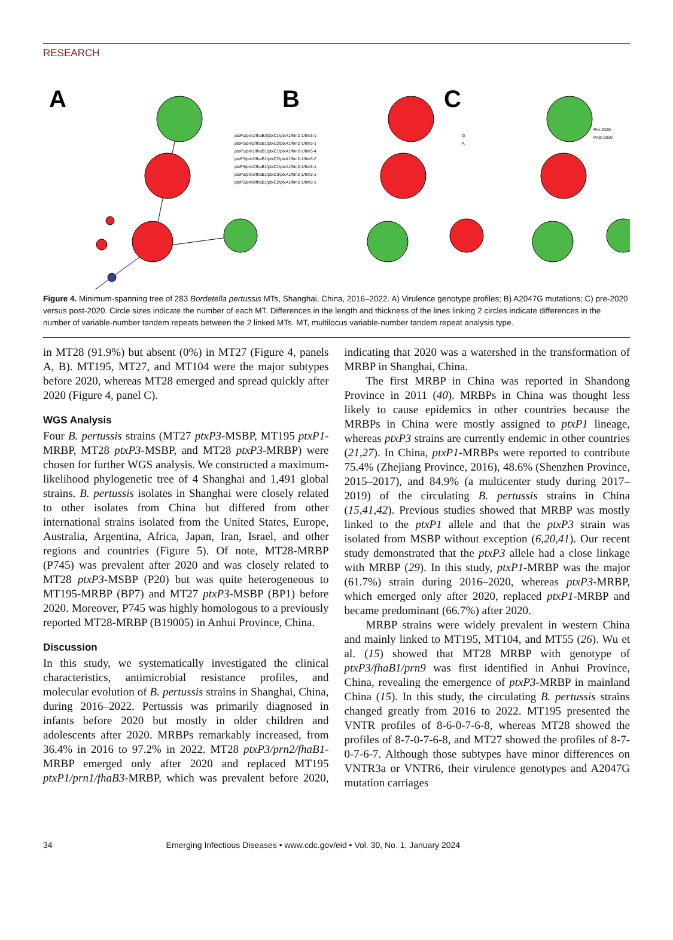RESEARCH
A
B
C
ptxP1/prn1/fhaB3/ptxC1/ptxA1/fim2-1/fim3-1
ptxP3/prn2/fhaB1/ptxC2/ptxA1/fim2-1/fim3-1
ptxP1/prn1/fhaB1/ptxC1/ptxA1/fim2-1/fim3-4
ptxP3/prn2/fhaB1/ptxC2/ptxA1/fim2-1/fim3-2
ptxP3/prn2/fhaB1/ptxC1/ptxA1/fim2-1/fim3-1
ptxP3/prn3/fhaB1/ptxC3/ptxA1/fim2-1/fim3-1
ptxP3/prn9/fhaB1/ptxC2/ptxA1/fim2-1/fim3-1
G
A
Pre-2020
Post-2020
Figure 4. Minimum-spanning tree of 283 Bordetella pertussis MTs, Shanghai, China, 2016–2022. A) Virulence genotype profiles; B) A2047G mutations; C) pre-2020 versus post-2020. Circle sizes indicate the number of each MT. Differences in the length and thickness of the lines linking 2 circles indicate differences in the number of variable-number tandem repeats between the 2 linked MTs. MT, multilocus variable-number tandem repeat analysis type.
in MT28 (91.9%) but absent (0%) in MT27 (Figure 4, panels A, B). MT195, MT27, and MT104 were the major subtypes before 2020, whereas MT28 emerged and spread quickly after 2020 (Figure 4, panel C).
WGS Analysis
Four B. pertussis strains (MT27 ptxP3-MSBP, MT195 ptxP1-MRBP, MT28 ptxP3-MSBP, and MT28 ptxP3-MRBP) were chosen for further WGS analysis. We constructed a maximum-likelihood phylogenetic tree of 4 Shanghai and 1,491 global strains. B. pertussis isolates in Shanghai were closely related to other isolates from China but differed from other international strains isolated from the United States, Europe, Australia, Argentina, Africa, Japan, Iran, Israel, and other regions and countries (Figure 5). Of note, MT28-MRBP (P745) was prevalent after 2020 and was closely related to MT28 ptxP3-MSBP (P20) but was quite heterogeneous to MT195-MRBP (BP7) and MT27 ptxP3-MSBP (BP1) before 2020. Moreover, P745 was highly homologous to a previously reported MT28-MRBP (B19005) in Anhui Province, China.
Discussion
In this study, we systematically investigated the clinical characteristics, antimicrobial resistance profiles, and molecular evolution of B. pertussis strains in Shanghai, China, during 2016–2022. Pertussis was primarily diagnosed in infants before 2020 but mostly in older children and adolescents after 2020. MRBPs remarkably increased, from 36.4% in 2016 to 97.2% in 2022. MT28 ptxP3/prn2/fhaB1-MRBP emerged only after 2020 and replaced MT195 ptxP1/prn1/fhaB3-MRBP, which was prevalent before 2020, indicating that 2020 was a watershed in the transformation of MRBP in Shanghai, China.
The first MRBP in China was reported in Shandong Province in 2011 (40). MRBPs in China was thought less likely to cause epidemics in other countries because the MRBPs in China were mostly assigned to ptxP1 lineage, whereas ptxP3 strains are currently endemic in other countries (21,27). In China, ptxP1-MRBPs were reported to contribute 75.4% (Zhejiang Province, 2016), 48.6% (Shenzhen Province, 2015–2017), and 84.9% (a multicenter study during 2017–2019) of the circulating B. pertussis strains in China (15,41,42). Previous studies showed that MRBP was mostly linked to the ptxP1 allele and that the ptxP3 strain was isolated from MSBP without exception (6,20,41). Our recent study demonstrated that the ptxP3 allele had a close linkage with MRBP (29). In this study, ptxP1-MRBP was the major (61.7%) strain during 2016–2020, whereas ptxP3-MRBP, which emerged only after 2020, replaced ptxP1-MRBP and became predominant (66.7%) after 2020.
MRBP strains were widely prevalent in western China and mainly linked to MT195, MT104, and MT55 (26). Wu et al. (15) showed that MT28 MRBP with genotype of ptxP3/fhaB1/prn9 was first identified in Anhui Province, China, revealing the emergence of ptxP3-MRBP in mainland China (15). In this study, the circulating B. pertussis strains changed greatly from 2016 to 2022. MT195 presented the VNTR profiles of 8-6-0-7-6-8, whereas MT28 showed the profiles of 8-7-0-7-6-8, and MT27 showed the profiles of 8-7-0-7-6-7. Although those subtypes have minor differences on VNTR3a or VNTR6, their virulence genotypes and A2047G mutation carriages
34 Emerging Infectious Diseases • www.cdc.gov/eid • Vol. 30, No. 1, January 2024